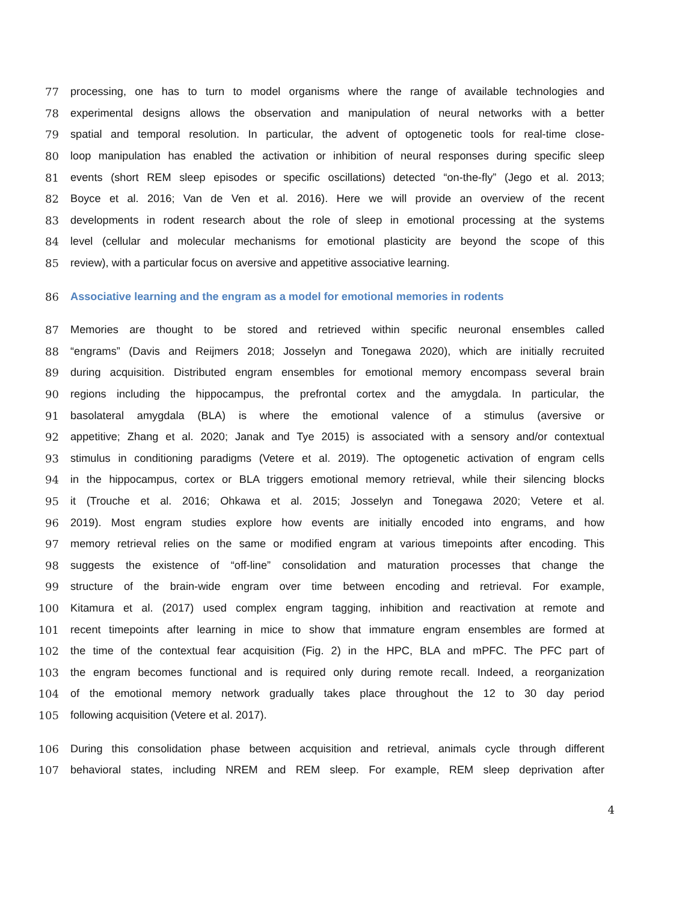77 processing, one has to turn to model organisms where the range of available technologies and
78 experimental designs allows the observation and manipulation of neural networks with a better
79 spatial and temporal resolution. In particular, the advent of optogenetic tools for real-time close-
80 loop manipulation has enabled the activation or inhibition of neural responses during specific sleep
81 events (short REM sleep episodes or specific oscillations) detected “on-the-fly” (Jego et al. 2013;
82 Boyce et al. 2016; Van de Ven et al. 2016). Here we will provide an overview of the recent
83 developments in rodent research about the role of sleep in emotional processing at the systems
84 level (cellular and molecular mechanisms for emotional plasticity are beyond the scope of this
85 review), with a particular focus on aversive and appetitive associative learning.
86 Associative learning and the engram as a model for emotional memories in rodents
87 Memories are thought to be stored and retrieved within specific neuronal ensembles called
88 “engrams” (Davis and Reijmers 2018; Josselyn and Tonegawa 2020), which are initially recruited
89 during acquisition. Distributed engram ensembles for emotional memory encompass several brain
90 regions including the hippocampus, the prefrontal cortex and the amygdala. In particular, the
91 basolateral amygdala (BLA) is where the emotional valence of a stimulus (aversive or
92 appetitive; Zhang et al. 2020; Janak and Tye 2015) is associated with a sensory and/or contextual
93 stimulus in conditioning paradigms (Vetere et al. 2019). The optogenetic activation of engram cells
94 in the hippocampus, cortex or BLA triggers emotional memory retrieval, while their silencing blocks
95 it (Trouche et al. 2016; Ohkawa et al. 2015; Josselyn and Tonegawa 2020; Vetere et al.
96 2019). Most engram studies explore how events are initially encoded into engrams, and how
97 memory retrieval relies on the same or modified engram at various timepoints after encoding. This
98 suggests the existence of “off-line” consolidation and maturation processes that change the
99 structure of the brain-wide engram over time between encoding and retrieval. For example,
100 Kitamura et al. (2017) used complex engram tagging, inhibition and reactivation at remote and
101 recent timepoints after learning in mice to show that immature engram ensembles are formed at
102 the time of the contextual fear acquisition (Fig. 2) in the HPC, BLA and mPFC. The PFC part of
103 the engram becomes functional and is required only during remote recall. Indeed, a reorganization
104 of the emotional memory network gradually takes place throughout the 12 to 30 day period
105 following acquisition (Vetere et al. 2017).
106 During this consolidation phase between acquisition and retrieval, animals cycle through different
107 behavioral states, including NREM and REM sleep. For example, REM sleep deprivation after
4